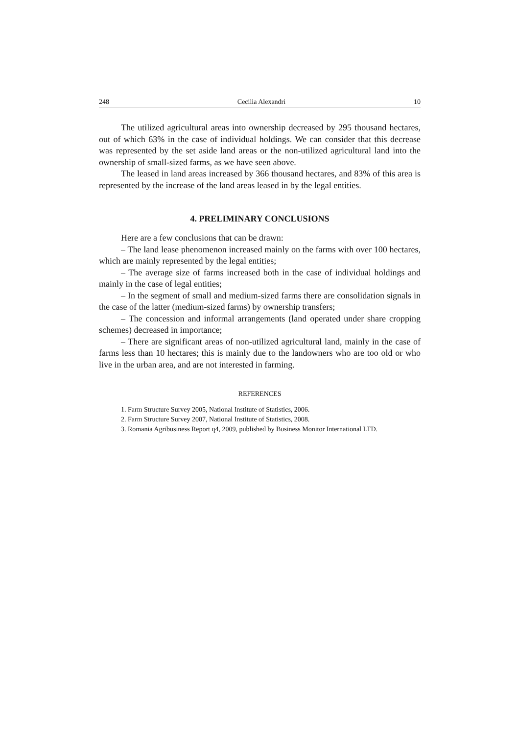248 Cecilia Alexandri 10
The utilized agricultural areas into ownership decreased by 295 thousand hectares, out of which 63% in the case of individual holdings. We can consider that this decrease was represented by the set aside land areas or the non-utilized agricultural land into the ownership of small-sized farms, as we have seen above.
The leased in land areas increased by 366 thousand hectares, and 83% of this area is represented by the increase of the land areas leased in by the legal entities.
4. PRELIMINARY CONCLUSIONS
Here are a few conclusions that can be drawn:
– The land lease phenomenon increased mainly on the farms with over 100 hectares, which are mainly represented by the legal entities;
– The average size of farms increased both in the case of individual holdings and mainly in the case of legal entities;
– In the segment of small and medium-sized farms there are consolidation signals in the case of the latter (medium-sized farms) by ownership transfers;
– The concession and informal arrangements (land operated under share cropping schemes) decreased in importance;
– There are significant areas of non-utilized agricultural land, mainly in the case of farms less than 10 hectares; this is mainly due to the landowners who are too old or who live in the urban area, and are not interested in farming.
REFERENCES
1. Farm Structure Survey 2005, National Institute of Statistics, 2006.
2. Farm Structure Survey 2007, National Institute of Statistics, 2008.
3. Romania Agribusiness Report q4, 2009, published by Business Monitor International LTD.